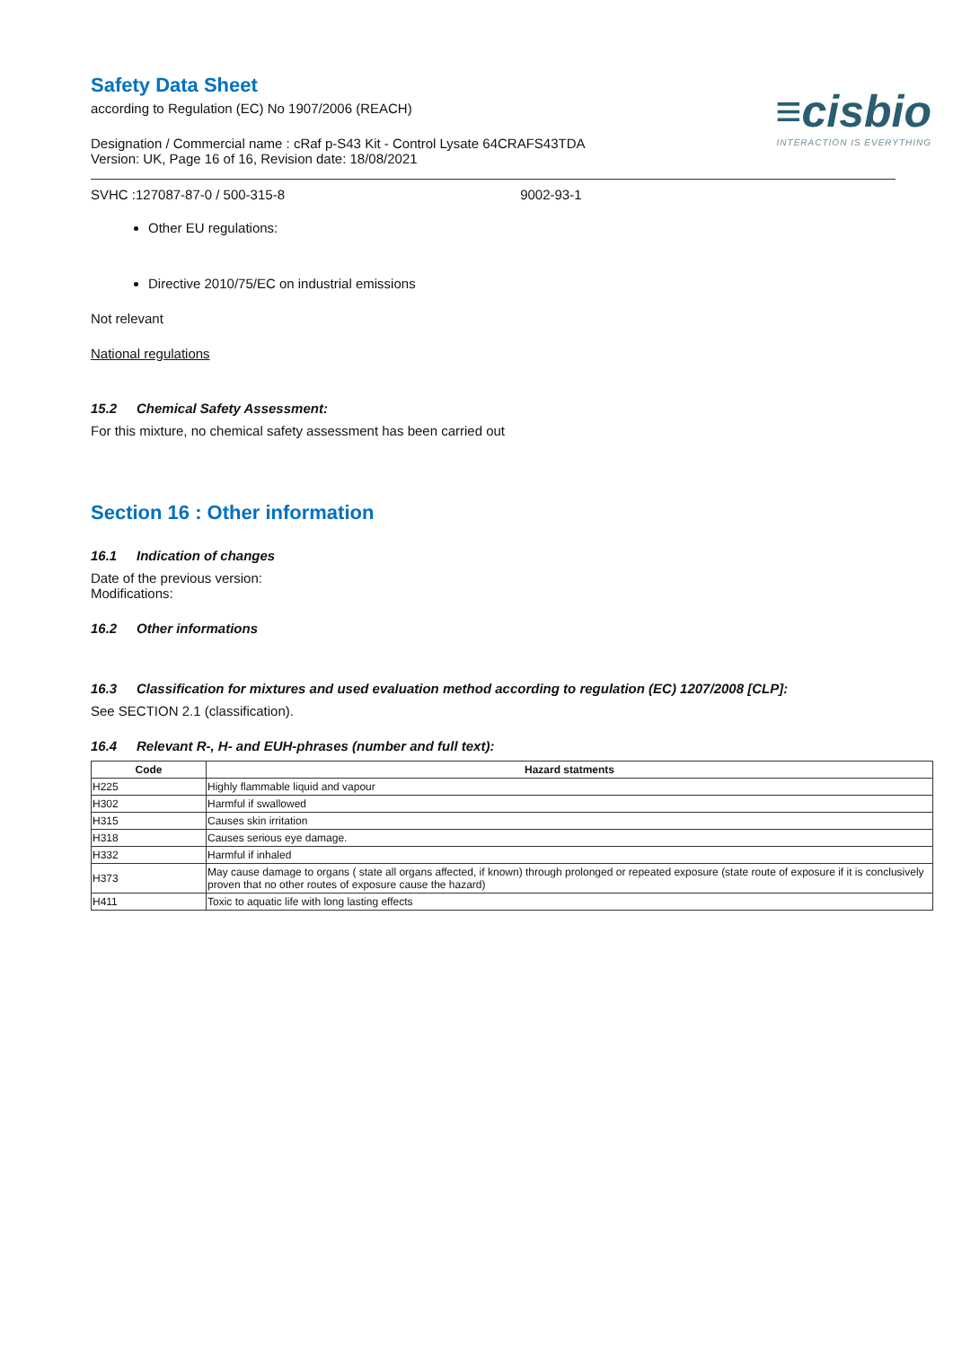≡cisbio
INTERACTION IS EVERYTHING
Safety Data Sheet
according to Regulation (EC) No 1907/2006 (REACH)
Designation / Commercial name : cRaf p-S43 Kit - Control Lysate 64CRAFS43TDA
Version: UK, Page 16 of 16, Revision date: 18/08/2021
SVHC :127087-87-0 / 500-315-8 9002-93-1
Other EU regulations:
Directive 2010/75/EC on industrial emissions
Not relevant
National regulations
15.2 Chemical Safety Assessment:
For this mixture, no chemical safety assessment has been carried out
Section 16 : Other information
16.1 Indication of changes
Date of the previous version:
Modifications:
16.2 Other informations
16.3 Classification for mixtures and used evaluation method according to regulation (EC) 1207/2008 [CLP]:
See SECTION 2.1 (classification).
16.4 Relevant R-, H- and EUH-phrases (number and full text):
| Code | Hazard statments |
| --- | --- |
| H225 | Highly flammable liquid and vapour |
| H302 | Harmful if swallowed |
| H315 | Causes skin irritation |
| H318 | Causes serious eye damage. |
| H332 | Harmful if inhaled |
| H373 | May cause damage to organs ( state all organs affected, if known) through prolonged or repeated exposure (state route of exposure if it is conclusively proven that no other routes of exposure cause the hazard) |
| H411 | Toxic to aquatic life with long lasting effects |